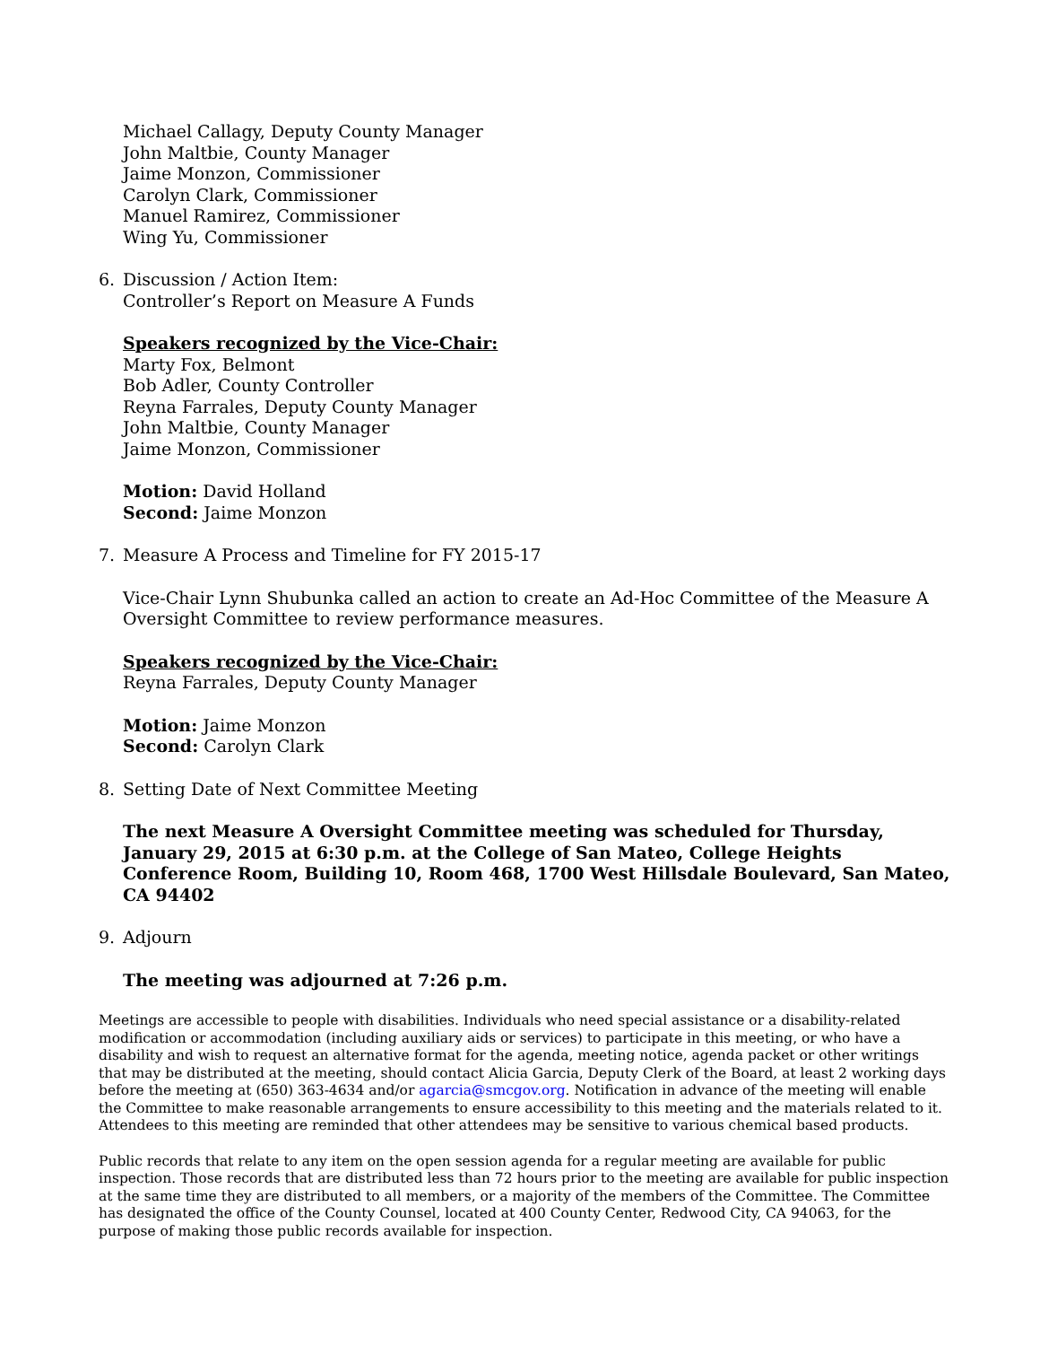Michael Callagy, Deputy County Manager
John Maltbie, County Manager
Jaime Monzon, Commissioner
Carolyn Clark, Commissioner
Manuel Ramirez, Commissioner
Wing Yu, Commissioner
6. Discussion / Action Item:
Controller’s Report on Measure A Funds
Speakers recognized by the Vice-Chair:
Marty Fox, Belmont
Bob Adler, County Controller
Reyna Farrales, Deputy County Manager
John Maltbie, County Manager
Jaime Monzon, Commissioner
Motion: David Holland
Second: Jaime Monzon
7. Measure A Process and Timeline for FY 2015-17
Vice-Chair Lynn Shubunka called an action to create an Ad-Hoc Committee of the Measure A Oversight Committee to review performance measures.
Speakers recognized by the Vice-Chair:
Reyna Farrales, Deputy County Manager
Motion: Jaime Monzon
Second: Carolyn Clark
8. Setting Date of Next Committee Meeting
The next Measure A Oversight Committee meeting was scheduled for Thursday, January 29, 2015 at 6:30 p.m. at the College of San Mateo, College Heights Conference Room, Building 10, Room 468, 1700 West Hillsdale Boulevard, San Mateo, CA 94402
9. Adjourn
The meeting was adjourned at 7:26 p.m.
Meetings are accessible to people with disabilities. Individuals who need special assistance or a disability-related modification or accommodation (including auxiliary aids or services) to participate in this meeting, or who have a disability and wish to request an alternative format for the agenda, meeting notice, agenda packet or other writings that may be distributed at the meeting, should contact Alicia Garcia, Deputy Clerk of the Board, at least 2 working days before the meeting at (650) 363-4634 and/or agarcia@smcgov.org. Notification in advance of the meeting will enable the Committee to make reasonable arrangements to ensure accessibility to this meeting and the materials related to it. Attendees to this meeting are reminded that other attendees may be sensitive to various chemical based products.
Public records that relate to any item on the open session agenda for a regular meeting are available for public inspection. Those records that are distributed less than 72 hours prior to the meeting are available for public inspection at the same time they are distributed to all members, or a majority of the members of the Committee. The Committee has designated the office of the County Counsel, located at 400 County Center, Redwood City, CA 94063, for the purpose of making those public records available for inspection.